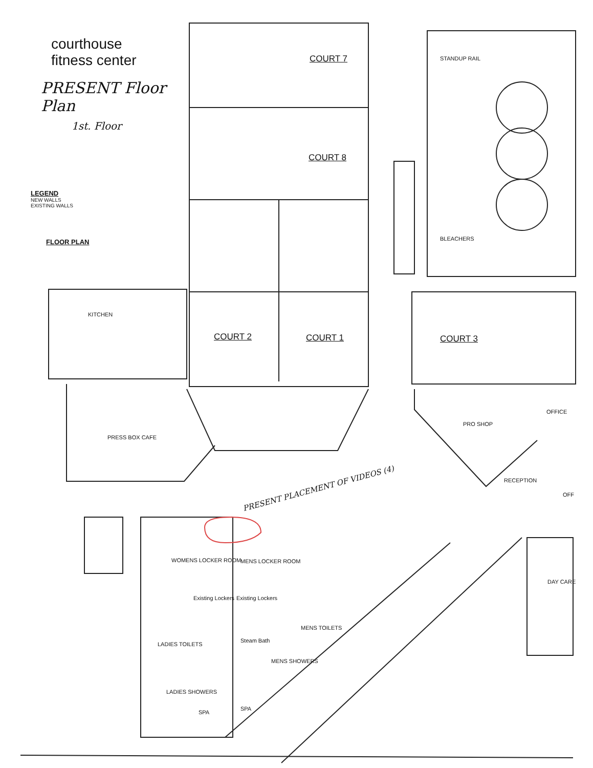courthouse
fitness center
PRESENT Floor Plan
1st. Floor
LEGEND
NEW WALLS
EXISTING WALLS
FLOOR PLAN
COURT 7 STANDUP RAIL
COURT 8
BLEACHERS
KITCHEN
COURT 2 COURT 1 COURT 3
OFFICE
PRO SHOP
PRESS BOX CAFE
RECEPTION
OFF
PRESENT PLACEMENT OF VIDEOS (4)
WOMENS LOCKER ROOM MENS LOCKER ROOM
DAY CARE
Existing Lockers Existing Lockers
MENS TOILETS
Steam Bath
LADIES TOILETS
MENS SHOWERS
LADIES SHOWERS
SPA
SPA